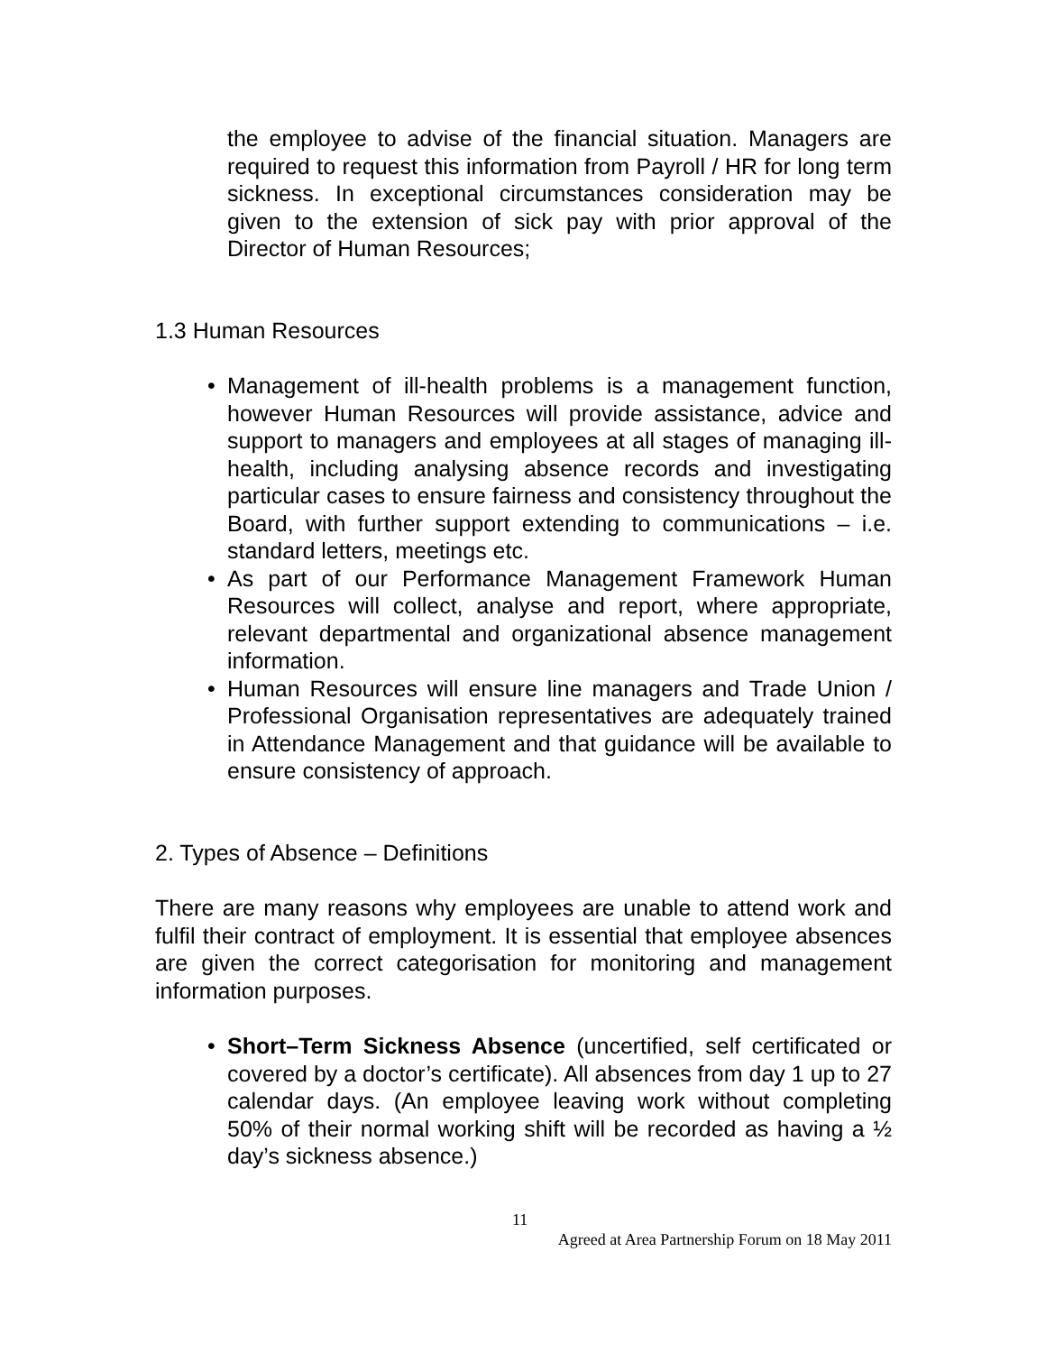the employee to advise of the financial situation. Managers are required to request this information from Payroll / HR for long term sickness. In exceptional circumstances consideration may be given to the extension of sick pay with prior approval of the Director of Human Resources;
1.3 Human Resources
• Management of ill-health problems is a management function, however Human Resources will provide assistance, advice and support to managers and employees at all stages of managing ill-health, including analysing absence records and investigating particular cases to ensure fairness and consistency throughout the Board, with further support extending to communications – i.e. standard letters, meetings etc.
• As part of our Performance Management Framework Human Resources will collect, analyse and report, where appropriate, relevant departmental and organizational absence management information.
• Human Resources will ensure line managers and Trade Union / Professional Organisation representatives are adequately trained in Attendance Management and that guidance will be available to ensure consistency of approach.
2. Types of Absence – Definitions
There are many reasons why employees are unable to attend work and fulfil their contract of employment. It is essential that employee absences are given the correct categorisation for monitoring and management information purposes.
• Short–Term Sickness Absence (uncertified, self certificated or covered by a doctor’s certificate). All absences from day 1 up to 27 calendar days. (An employee leaving work without completing 50% of their normal working shift will be recorded as having a ½ day’s sickness absence.)
11
Agreed at Area Partnership Forum on 18 May 2011